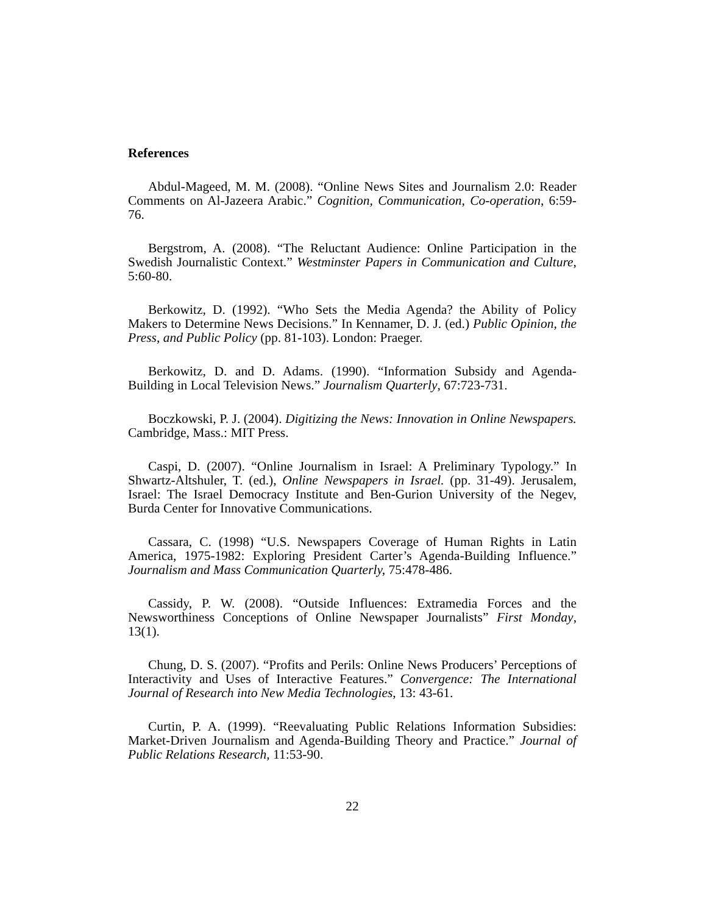References
Abdul-Mageed, M. M. (2008). “Online News Sites and Journalism 2.0: Reader Comments on Al-Jazeera Arabic.” Cognition, Communication, Co-operation, 6:59-76.
Bergstrom, A. (2008). “The Reluctant Audience: Online Participation in the Swedish Journalistic Context.” Westminster Papers in Communication and Culture, 5:60-80.
Berkowitz, D. (1992). “Who Sets the Media Agenda? the Ability of Policy Makers to Determine News Decisions.” In Kennamer, D. J. (ed.) Public Opinion, the Press, and Public Policy (pp. 81-103). London: Praeger.
Berkowitz, D. and D. Adams. (1990). “Information Subsidy and Agenda-Building in Local Television News.” Journalism Quarterly, 67:723-731.
Boczkowski, P. J. (2004). Digitizing the News: Innovation in Online Newspapers. Cambridge, Mass.: MIT Press.
Caspi, D. (2007). “Online Journalism in Israel: A Preliminary Typology.” In Shwartz-Altshuler, T. (ed.), Online Newspapers in Israel. (pp. 31-49). Jerusalem, Israel: The Israel Democracy Institute and Ben-Gurion University of the Negev, Burda Center for Innovative Communications.
Cassara, C. (1998) “U.S. Newspapers Coverage of Human Rights in Latin America, 1975-1982: Exploring President Carter’s Agenda-Building Influence.” Journalism and Mass Communication Quarterly, 75:478-486.
Cassidy, P. W. (2008). “Outside Influences: Extramedia Forces and the Newsworthiness Conceptions of Online Newspaper Journalists” First Monday, 13(1).
Chung, D. S. (2007). “Profits and Perils: Online News Producers’ Perceptions of Interactivity and Uses of Interactive Features.” Convergence: The International Journal of Research into New Media Technologies, 13: 43-61.
Curtin, P. A. (1999). “Reevaluating Public Relations Information Subsidies: Market-Driven Journalism and Agenda-Building Theory and Practice.” Journal of Public Relations Research, 11:53-90.
22